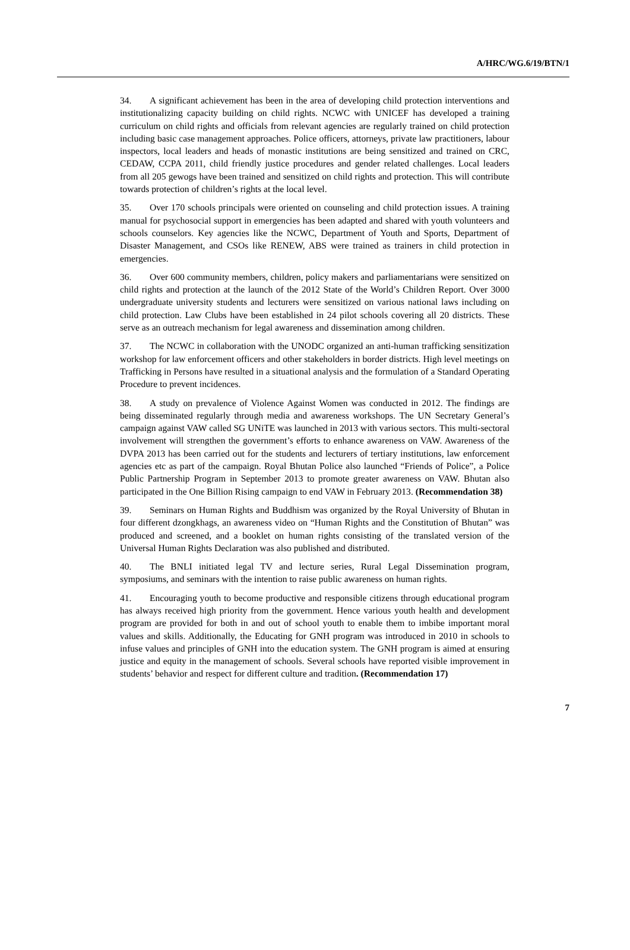A/HRC/WG.6/19/BTN/1
34. A significant achievement has been in the area of developing child protection interventions and institutionalizing capacity building on child rights. NCWC with UNICEF has developed a training curriculum on child rights and officials from relevant agencies are regularly trained on child protection including basic case management approaches. Police officers, attorneys, private law practitioners, labour inspectors, local leaders and heads of monastic institutions are being sensitized and trained on CRC, CEDAW, CCPA 2011, child friendly justice procedures and gender related challenges. Local leaders from all 205 gewogs have been trained and sensitized on child rights and protection. This will contribute towards protection of children’s rights at the local level.
35. Over 170 schools principals were oriented on counseling and child protection issues. A training manual for psychosocial support in emergencies has been adapted and shared with youth volunteers and schools counselors. Key agencies like the NCWC, Department of Youth and Sports, Department of Disaster Management, and CSOs like RENEW, ABS were trained as trainers in child protection in emergencies.
36. Over 600 community members, children, policy makers and parliamentarians were sensitized on child rights and protection at the launch of the 2012 State of the World’s Children Report. Over 3000 undergraduate university students and lecturers were sensitized on various national laws including on child protection. Law Clubs have been established in 24 pilot schools covering all 20 districts. These serve as an outreach mechanism for legal awareness and dissemination among children.
37. The NCWC in collaboration with the UNODC organized an anti-human trafficking sensitization workshop for law enforcement officers and other stakeholders in border districts. High level meetings on Trafficking in Persons have resulted in a situational analysis and the formulation of a Standard Operating Procedure to prevent incidences.
38. A study on prevalence of Violence Against Women was conducted in 2012. The findings are being disseminated regularly through media and awareness workshops. The UN Secretary General’s campaign against VAW called SG UNiTE was launched in 2013 with various sectors. This multi-sectoral involvement will strengthen the government’s efforts to enhance awareness on VAW. Awareness of the DVPA 2013 has been carried out for the students and lecturers of tertiary institutions, law enforcement agencies etc as part of the campaign. Royal Bhutan Police also launched “Friends of Police”, a Police Public Partnership Program in September 2013 to promote greater awareness on VAW. Bhutan also participated in the One Billion Rising campaign to end VAW in February 2013. (Recommendation 38)
39. Seminars on Human Rights and Buddhism was organized by the Royal University of Bhutan in four different dzongkhags, an awareness video on “Human Rights and the Constitution of Bhutan” was produced and screened, and a booklet on human rights consisting of the translated version of the Universal Human Rights Declaration was also published and distributed.
40. The BNLI initiated legal TV and lecture series, Rural Legal Dissemination program, symposiums, and seminars with the intention to raise public awareness on human rights.
41. Encouraging youth to become productive and responsible citizens through educational program has always received high priority from the government. Hence various youth health and development program are provided for both in and out of school youth to enable them to imbibe important moral values and skills. Additionally, the Educating for GNH program was introduced in 2010 in schools to infuse values and principles of GNH into the education system. The GNH program is aimed at ensuring justice and equity in the management of schools. Several schools have reported visible improvement in students’ behavior and respect for different culture and tradition. (Recommendation 17)
7